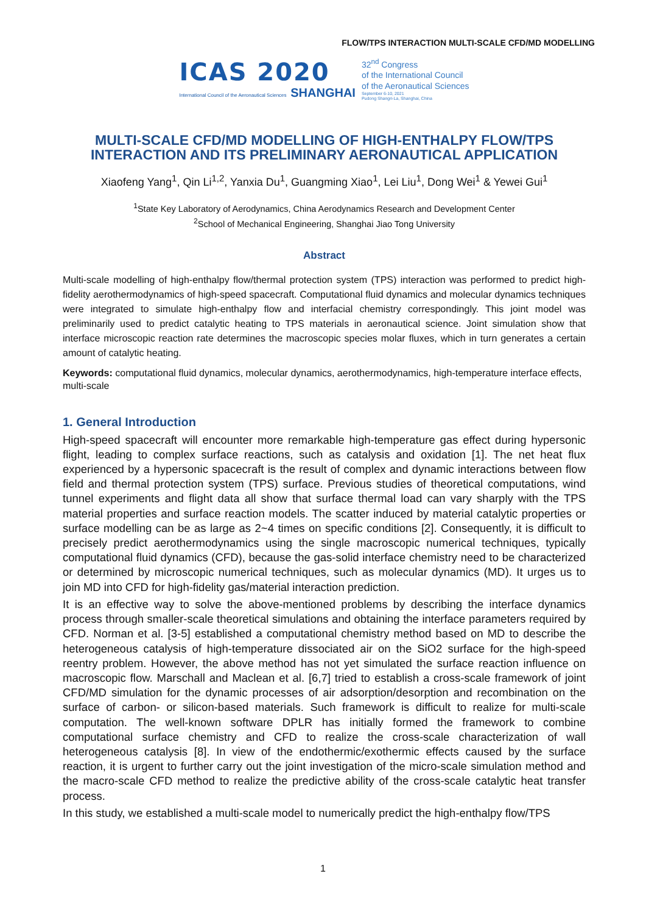FLOW/TPS INTERACTION MULTI-SCALE CFD/MD MODELLING
ICAS 2020
International Council of the Aeronautical Sciences SHANGHAI
32<sup>nd</sup> Congress
of the International Council
of the Aeronautical Sciences
September 6-10, 2021
Pudong Shangri-La, Shanghai, China
MULTI-SCALE CFD/MD MODELLING OF HIGH-ENTHALPY FLOW/TPS INTERACTION AND ITS PRELIMINARY AERONAUTICAL APPLICATION
Xiaofeng Yang<sup>1</sup>, Qin Li<sup>1,2</sup>, Yanxia Du<sup>1</sup>, Guangming Xiao<sup>1</sup>, Lei Liu<sup>1</sup>, Dong Wei<sup>1</sup> & Yewei Gui<sup>1</sup>
<sup>1</sup> State Key Laboratory of Aerodynamics, China Aerodynamics Research and Development Center
<sup>2</sup> School of Mechanical Engineering, Shanghai Jiao Tong University
Abstract
Multi-scale modelling of high-enthalpy flow/thermal protection system (TPS) interaction was performed to predict high-fidelity aerothermodynamics of high-speed spacecraft. Computational fluid dynamics and molecular dynamics techniques were integrated to simulate high-enthalpy flow and interfacial chemistry correspondingly. This joint model was preliminarily used to predict catalytic heating to TPS materials in aeronautical science. Joint simulation show that interface microscopic reaction rate determines the macroscopic species molar fluxes, which in turn generates a certain amount of catalytic heating.
Keywords: computational fluid dynamics, molecular dynamics, aerothermodynamics, high-temperature interface effects, multi-scale
1. General Introduction
High-speed spacecraft will encounter more remarkable high-temperature gas effect during hypersonic flight, leading to complex surface reactions, such as catalysis and oxidation [1]. The net heat flux experienced by a hypersonic spacecraft is the result of complex and dynamic interactions between flow field and thermal protection system (TPS) surface. Previous studies of theoretical computations, wind tunnel experiments and flight data all show that surface thermal load can vary sharply with the TPS material properties and surface reaction models. The scatter induced by material catalytic properties or surface modelling can be as large as 2~4 times on specific conditions [2]. Consequently, it is difficult to precisely predict aerothermodynamics using the single macroscopic numerical techniques, typically computational fluid dynamics (CFD), because the gas-solid interface chemistry need to be characterized or determined by microscopic numerical techniques, such as molecular dynamics (MD). It urges us to join MD into CFD for high-fidelity gas/material interaction prediction.
It is an effective way to solve the above-mentioned problems by describing the interface dynamics process through smaller-scale theoretical simulations and obtaining the interface parameters required by CFD. Norman et al. [3-5] established a computational chemistry method based on MD to describe the heterogeneous catalysis of high-temperature dissociated air on the SiO2 surface for the high-speed reentry problem. However, the above method has not yet simulated the surface reaction influence on macroscopic flow. Marschall and Maclean et al. [6,7] tried to establish a cross-scale framework of joint CFD/MD simulation for the dynamic processes of air adsorption/desorption and recombination on the surface of carbon- or silicon-based materials. Such framework is difficult to realize for multi-scale computation. The well-known software DPLR has initially formed the framework to combine computational surface chemistry and CFD to realize the cross-scale characterization of wall heterogeneous catalysis [8]. In view of the endothermic/exothermic effects caused by the surface reaction, it is urgent to further carry out the joint investigation of the micro-scale simulation method and the macro-scale CFD method to realize the predictive ability of the cross-scale catalytic heat transfer process.
In this study, we established a multi-scale model to numerically predict the high-enthalpy flow/TPS
1